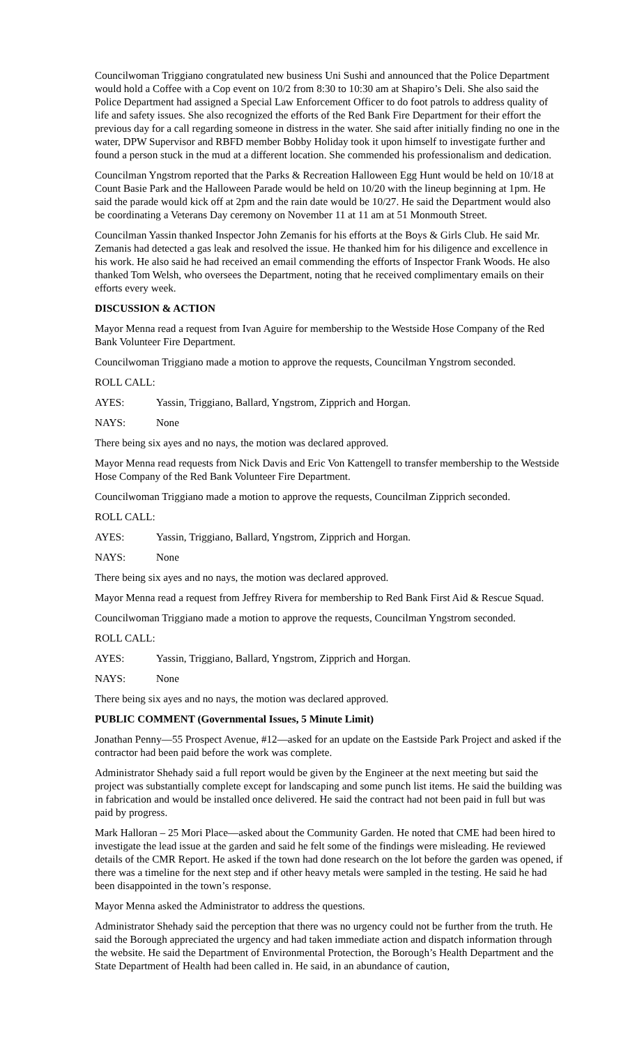Councilwoman Triggiano congratulated new business Uni Sushi and announced that the Police Department would hold a Coffee with a Cop event on 10/2 from 8:30 to 10:30 am at Shapiro’s Deli. She also said the Police Department had assigned a Special Law Enforcement Officer to do foot patrols to address quality of life and safety issues. She also recognized the efforts of the Red Bank Fire Department for their effort the previous day for a call regarding someone in distress in the water. She said after initially finding no one in the water, DPW Supervisor and RBFD member Bobby Holiday took it upon himself to investigate further and found a person stuck in the mud at a different location. She commended his professionalism and dedication.
Councilman Yngstrom reported that the Parks & Recreation Halloween Egg Hunt would be held on 10/18 at Count Basie Park and the Halloween Parade would be held on 10/20 with the lineup beginning at 1pm. He said the parade would kick off at 2pm and the rain date would be 10/27. He said the Department would also be coordinating a Veterans Day ceremony on November 11 at 11 am at 51 Monmouth Street.
Councilman Yassin thanked Inspector John Zemanis for his efforts at the Boys & Girls Club. He said Mr. Zemanis had detected a gas leak and resolved the issue. He thanked him for his diligence and excellence in his work. He also said he had received an email commending the efforts of Inspector Frank Woods. He also thanked Tom Welsh, who oversees the Department, noting that he received complimentary emails on their efforts every week.
DISCUSSION & ACTION
Mayor Menna read a request from Ivan Aguire for membership to the Westside Hose Company of the Red Bank Volunteer Fire Department.
Councilwoman Triggiano made a motion to approve the requests, Councilman Yngstrom seconded.
ROLL CALL:
AYES: Yassin, Triggiano, Ballard, Yngstrom, Zipprich and Horgan.
NAYS: None
There being six ayes and no nays, the motion was declared approved.
Mayor Menna read requests from Nick Davis and Eric Von Kattengell to transfer membership to the Westside Hose Company of the Red Bank Volunteer Fire Department.
Councilwoman Triggiano made a motion to approve the requests, Councilman Zipprich seconded.
ROLL CALL:
AYES: Yassin, Triggiano, Ballard, Yngstrom, Zipprich and Horgan.
NAYS: None
There being six ayes and no nays, the motion was declared approved.
Mayor Menna read a request from Jeffrey Rivera for membership to Red Bank First Aid & Rescue Squad.
Councilwoman Triggiano made a motion to approve the requests, Councilman Yngstrom seconded.
ROLL CALL:
AYES: Yassin, Triggiano, Ballard, Yngstrom, Zipprich and Horgan.
NAYS: None
There being six ayes and no nays, the motion was declared approved.
PUBLIC COMMENT (Governmental Issues, 5 Minute Limit)
Jonathan Penny—55 Prospect Avenue, #12—asked for an update on the Eastside Park Project and asked if the contractor had been paid before the work was complete.
Administrator Shehady said a full report would be given by the Engineer at the next meeting but said the project was substantially complete except for landscaping and some punch list items. He said the building was in fabrication and would be installed once delivered. He said the contract had not been paid in full but was paid by progress.
Mark Halloran – 25 Mori Place—asked about the Community Garden. He noted that CME had been hired to investigate the lead issue at the garden and said he felt some of the findings were misleading. He reviewed details of the CMR Report. He asked if the town had done research on the lot before the garden was opened, if there was a timeline for the next step and if other heavy metals were sampled in the testing. He said he had been disappointed in the town’s response.
Mayor Menna asked the Administrator to address the questions.
Administrator Shehady said the perception that there was no urgency could not be further from the truth. He said the Borough appreciated the urgency and had taken immediate action and dispatch information through the website. He said the Department of Environmental Protection, the Borough’s Health Department and the State Department of Health had been called in. He said, in an abundance of caution,